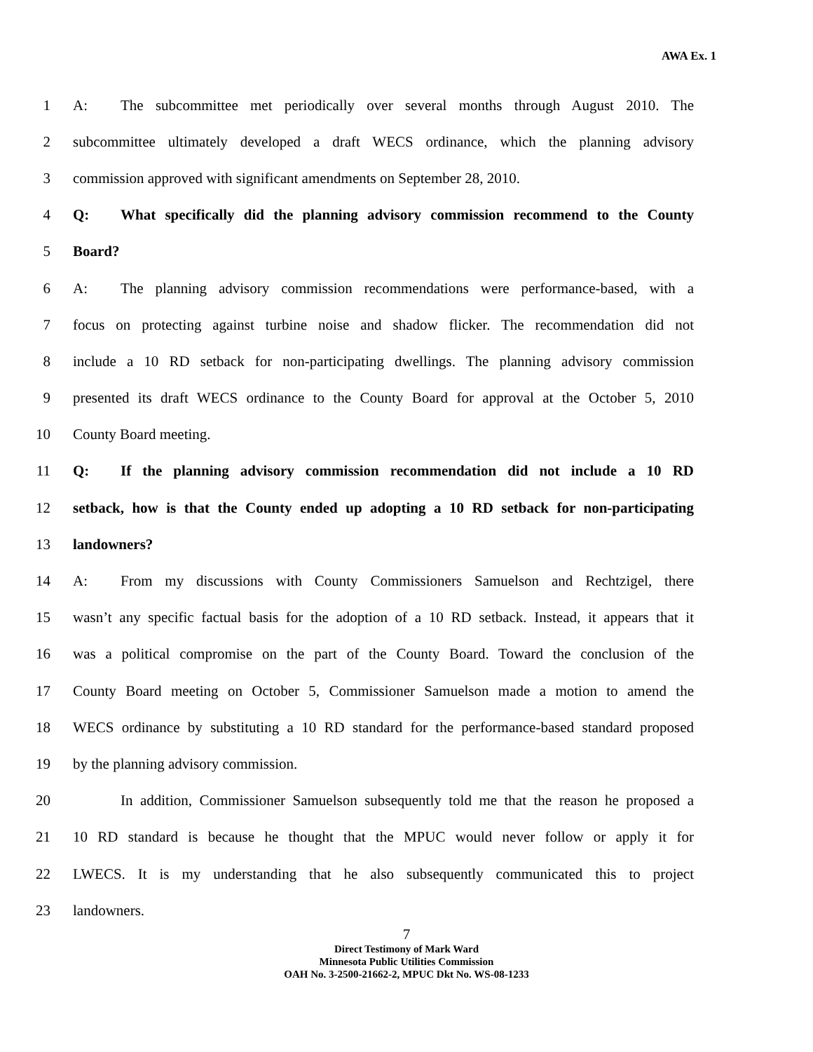AWA Ex. 1
1 A: The subcommittee met periodically over several months through August 2010. The
2 subcommittee ultimately developed a draft WECS ordinance, which the planning advisory
3 commission approved with significant amendments on September 28, 2010.
4 Q: What specifically did the planning advisory commission recommend to the County
5 Board?
6 A: The planning advisory commission recommendations were performance-based, with a
7 focus on protecting against turbine noise and shadow flicker. The recommendation did not
8 include a 10 RD setback for non-participating dwellings. The planning advisory commission
9 presented its draft WECS ordinance to the County Board for approval at the October 5, 2010
10 County Board meeting.
11 Q: If the planning advisory commission recommendation did not include a 10 RD
12 setback, how is that the County ended up adopting a 10 RD setback for non-participating
13 landowners?
14 A: From my discussions with County Commissioners Samuelson and Rechtzigel, there
15 wasn’t any specific factual basis for the adoption of a 10 RD setback. Instead, it appears that it
16 was a political compromise on the part of the County Board. Toward the conclusion of the
17 County Board meeting on October 5, Commissioner Samuelson made a motion to amend the
18 WECS ordinance by substituting a 10 RD standard for the performance-based standard proposed
19 by the planning advisory commission.
20 In addition, Commissioner Samuelson subsequently told me that the reason he proposed a
21 10 RD standard is because he thought that the MPUC would never follow or apply it for
22 LWECS. It is my understanding that he also subsequently communicated this to project
23 landowners.
7
Direct Testimony of Mark Ward
Minnesota Public Utilities Commission
OAH No. 3-2500-21662-2, MPUC Dkt No. WS-08-1233